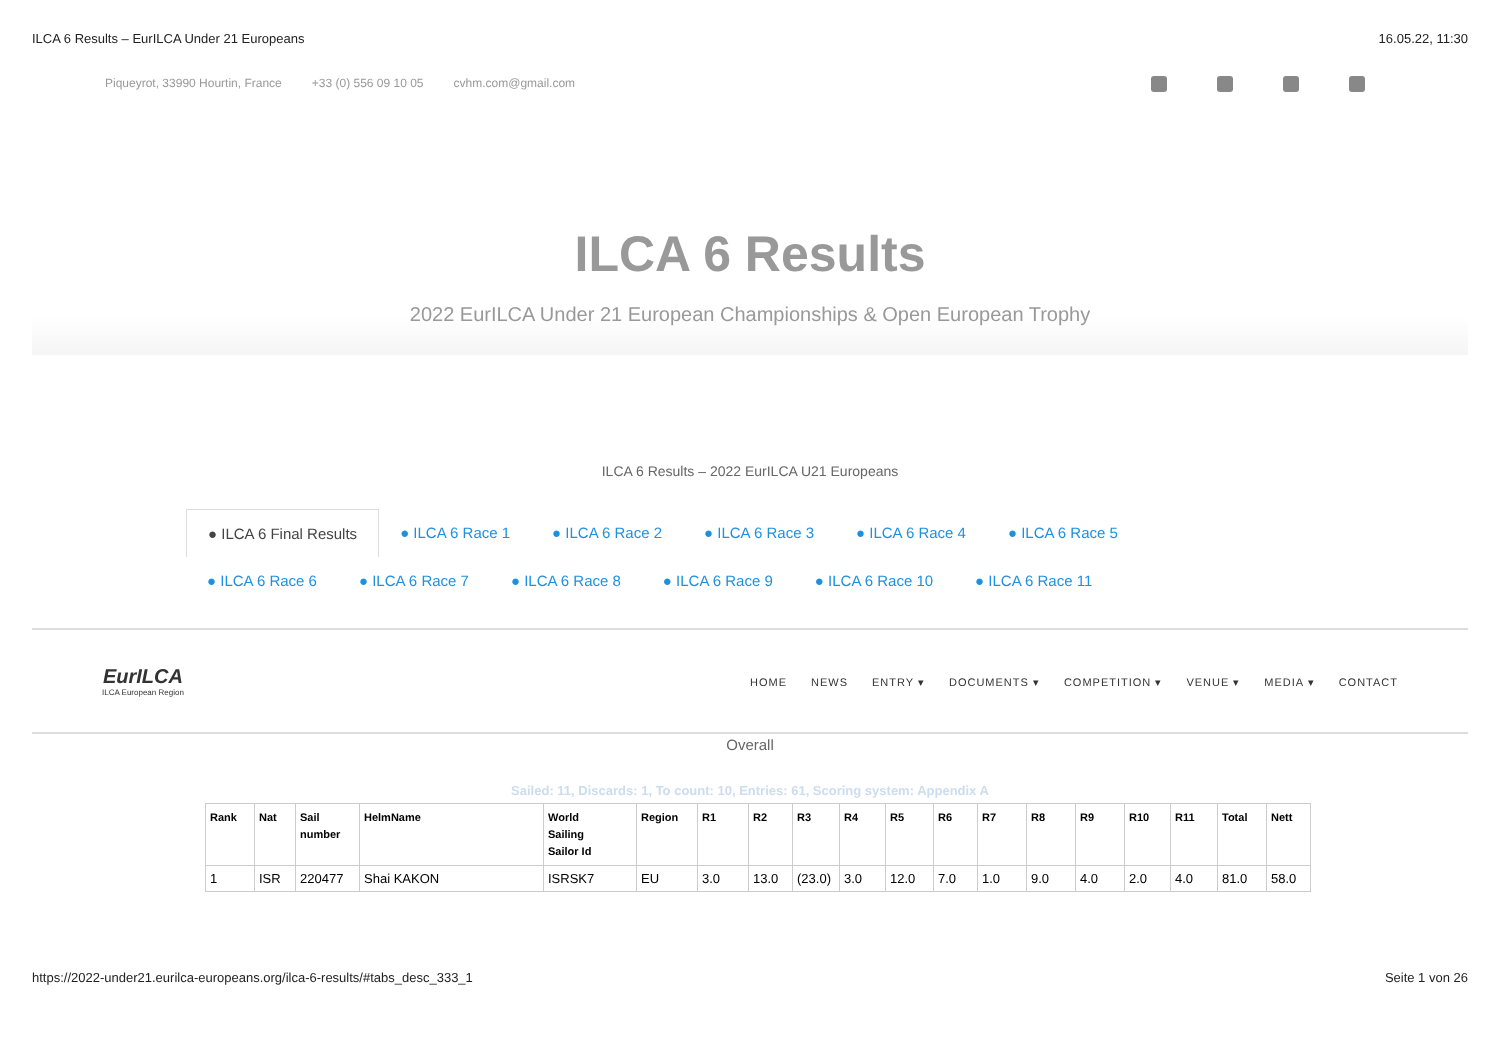ILCA 6 Results – EurILCA Under 21 Europeans 16.05.22, 11:30
Piqueyrot, 33990 Hourtin, France +33 (0) 556 09 10 05 cvhm.com@gmail.com
ILCA 6 Results
2022 EurILCA Under 21 European Championships & Open European Trophy
ILCA 6 Results – 2022 EurILCA U21 Europeans
● ILCA 6 Final Results ● ILCA 6 Race 1 ● ILCA 6 Race 2 ● ILCA 6 Race 3 ● ILCA 6 Race 4 ● ILCA 6 Race 5
● ILCA 6 Race 6 ● ILCA 6 Race 7 ● ILCA 6 Race 8 ● ILCA 6 Race 9 ● ILCA 6 Race 10 ● ILCA 6 Race 11
EurILCA
ILCA European Region
HOME NEWS ENTRY ▾ DOCUMENTS ▾ COMPETITION ▾ VENUE ▾ MEDIA ▾ CONTACT
Overall
Sailed: 11, Discards: 1, To count: 10, Entries: 61, Scoring system: Appendix A
| Rank | Nat | Sail number | HelmName | World Sailing Sailor Id | Region | R1 | R2 | R3 | R4 | R5 | R6 | R7 | R8 | R9 | R10 | R11 | Total | Nett |
| --- | --- | --- | --- | --- | --- | --- | --- | --- | --- | --- | --- | --- | --- | --- | --- | --- | --- | --- |
| 1 | ISR | 220477 | Shai KAKON | ISRSK7 | EU | 3.0 | 13.0 | (23.0) | 3.0 | 12.0 | 7.0 | 1.0 | 9.0 | 4.0 | 2.0 | 4.0 | 81.0 | 58.0 |
https://2022-under21.eurilca-europeans.org/ilca-6-results/#tabs_desc_333_1 Seite 1 von 26